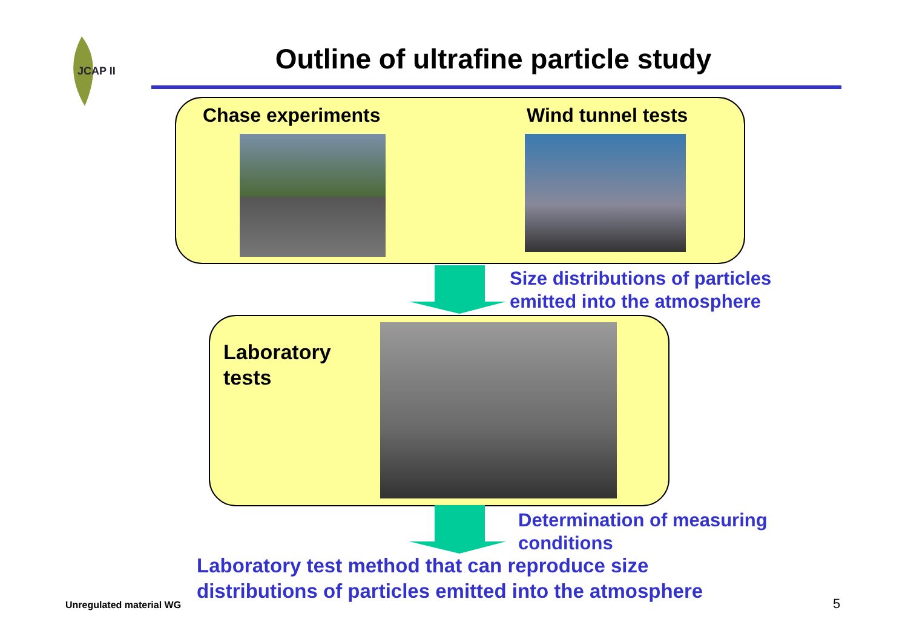JCAP II
Outline of ultrafine particle study
Chase experiments Wind tunnel tests
Size distributions of particles
emitted into the atmosphere
Laboratory
tests
Determination of measuring
conditions
Laboratory test method that can reproduce size
distributions of particles emitted into the atmosphere
Unregulated material WG 5